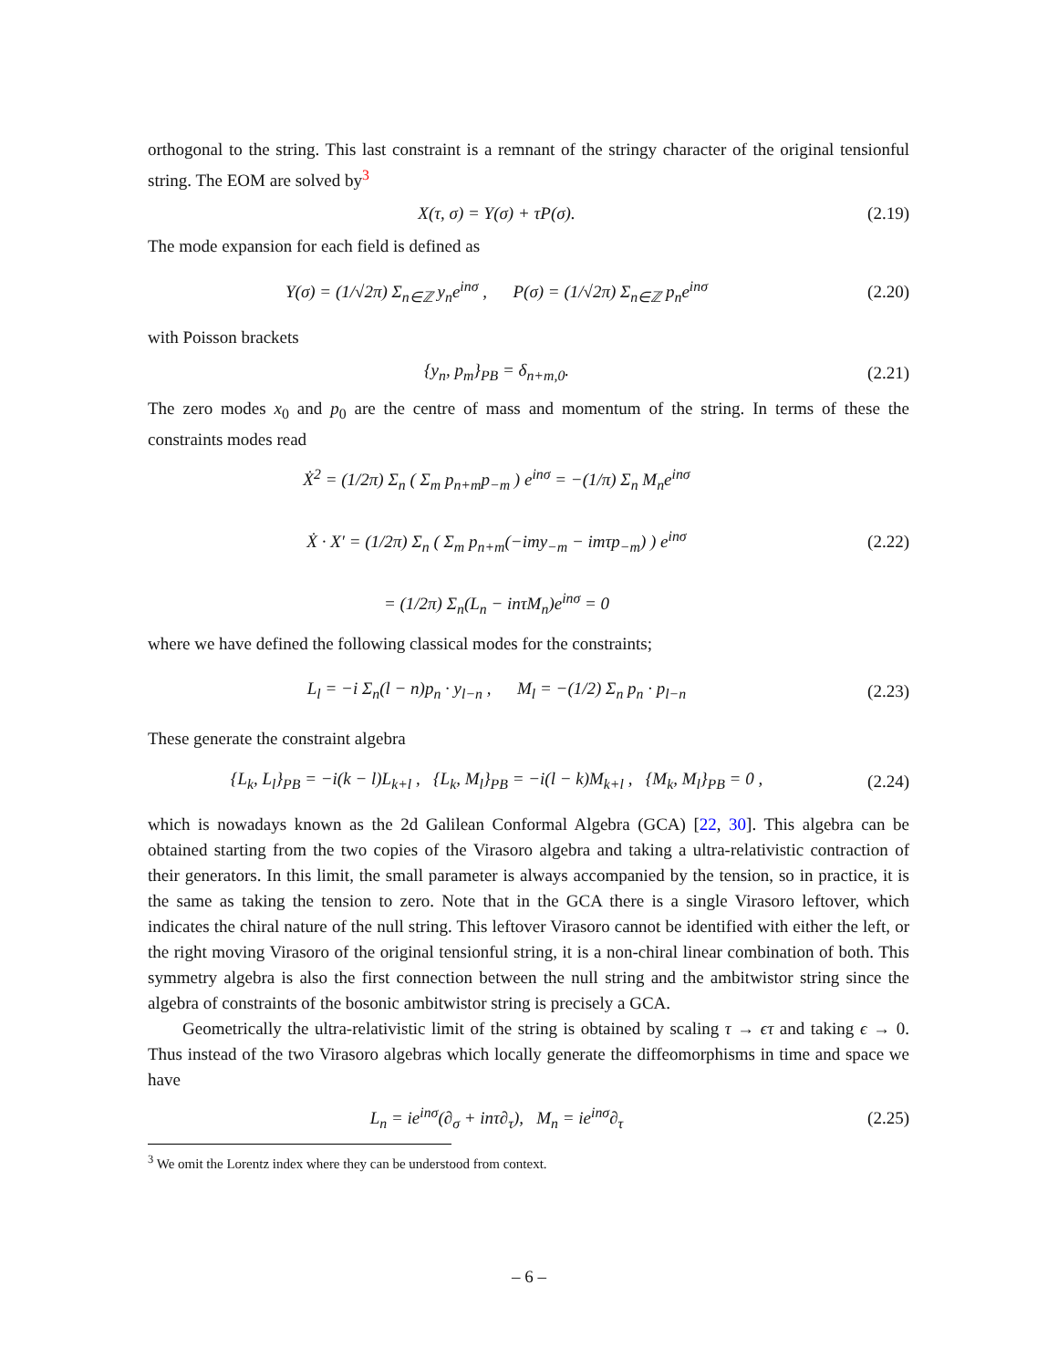orthogonal to the string. This last constraint is a remnant of the stringy character of the original tensionful string. The EOM are solved by<sup>3</sup>
X(τ, σ) = Y(σ) + τP(σ). (2.19)
The mode expansion for each field is defined as
Y(σ) = (1/√2π) Σ<sub>n∈ℤ</sub> y<sub>n</sub>e<sup>inσ</sup> , P(σ) = (1/√2π) Σ<sub>n∈ℤ</sub> p<sub>n</sub>e<sup>inσ</sup>
(2.20)
with Poisson brackets
{y<sub>n</sub>, p<sub>m</sub>}<sub>PB</sub> = δ<sub>n+m,0</sub>. (2.21)
The zero modes x<sub>0</sub> and p<sub>0</sub> are the centre of mass and momentum of the string. In terms of these the constraints modes read
Ẋ<sup>2</sup> = (1/2π) Σ<sub>n</sub> ( Σ<sub>m</sub> p<sub>n+m</sub>p<sub>−m</sub> ) e<sup>inσ</sup> = −(1/π) Σ<sub>n</sub> M<sub>n</sub>e<sup>inσ</sup>
Ẋ · X′ = (1/2π) Σ<sub>n</sub> ( Σ<sub>m</sub> p<sub>n+m</sub>(−imy<sub>−m</sub> − imτp<sub>−m</sub>) ) e<sup>inσ</sup>
= (1/2π) Σ<sub>n</sub>(L<sub>n</sub> − inτM<sub>n</sub>)e<sup>inσ</sup> = 0
(2.22)
where we have defined the following classical modes for the constraints;
L<sub>l</sub> = −i Σ<sub>n</sub>(l − n)p<sub>n</sub> · y<sub>l−n</sub> , M<sub>l</sub> = −(1/2) Σ<sub>n</sub> p<sub>n</sub> · p<sub>l−n</sub>
(2.23)
These generate the constraint algebra
{L<sub>k</sub>, L<sub>l</sub>}<sub>PB</sub> = −i(k − l)L<sub>k+l</sub> , {L<sub>k</sub>, M<sub>l</sub>}<sub>PB</sub> = −i(l − k)M<sub>k+l</sub> , {M<sub>k</sub>, M<sub>l</sub>}<sub>PB</sub> = 0 ,
(2.24)
which is nowadays known as the 2d Galilean Conformal Algebra (GCA) [22, 30]. This algebra can be obtained starting from the two copies of the Virasoro algebra and taking a ultra-relativistic contraction of their generators. In this limit, the small parameter is always accompanied by the tension, so in practice, it is the same as taking the tension to zero. Note that in the GCA there is a single Virasoro leftover, which indicates the chiral nature of the null string. This leftover Virasoro cannot be identified with either the left, or the right moving Virasoro of the original tensionful string, it is a non-chiral linear combination of both. This symmetry algebra is also the first connection between the null string and the ambitwistor string since the algebra of constraints of the bosonic ambitwistor string is precisely a GCA.
Geometrically the ultra-relativistic limit of the string is obtained by scaling τ → ϵτ and taking ϵ → 0. Thus instead of the two Virasoro algebras which locally generate the diffeomorphisms in time and space we have
L<sub>n</sub> = ie<sup>inσ</sup>(∂<sub>σ</sub> + inτ∂<sub>τ</sub>), M<sub>n</sub> = ie<sup>inσ</sup>∂<sub>τ</sub>
(2.25)
<sup>3</sup> We omit the Lorentz index where they can be understood from context.
– 6 –